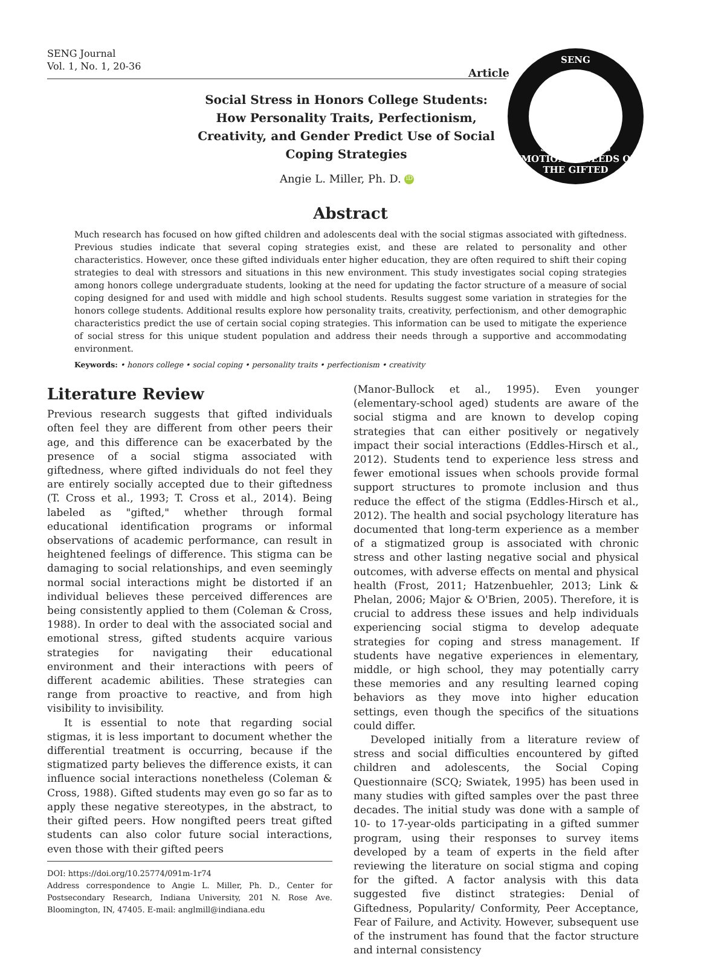SENG Journal
Vol. 1, No. 1, 20-36
Article
SENG
SUPPORTING EMOTIONAL NEEDS OF THE GIFTED
Social Stress in Honors College Students: How Personality Traits, Perfectionism, Creativity, and Gender Predict Use of Social Coping Strategies
Angie L. Miller, Ph. D. iD
Abstract
Much research has focused on how gifted children and adolescents deal with the social stigmas associated with giftedness. Previous studies indicate that several coping strategies exist, and these are related to personality and other characteristics. However, once these gifted individuals enter higher education, they are often required to shift their coping strategies to deal with stressors and situations in this new environment. This study investigates social coping strategies among honors college undergraduate students, looking at the need for updating the factor structure of a measure of social coping designed for and used with middle and high school students. Results suggest some variation in strategies for the honors college students. Additional results explore how personality traits, creativity, perfectionism, and other demographic characteristics predict the use of certain social coping strategies. This information can be used to mitigate the experience of social stress for this unique student population and address their needs through a supportive and accommodating environment.
Keywords: • honors college • social coping • personality traits • perfectionism • creativity
Literature Review
Previous research suggests that gifted individuals often feel they are different from other peers their age, and this difference can be exacerbated by the presence of a social stigma associated with giftedness, where gifted individuals do not feel they are entirely socially accepted due to their giftedness (T. Cross et al., 1993; T. Cross et al., 2014). Being labeled as "gifted," whether through formal educational identification programs or informal observations of academic performance, can result in heightened feelings of difference. This stigma can be damaging to social relationships, and even seemingly normal social interactions might be distorted if an individual believes these perceived differences are being consistently applied to them (Coleman & Cross, 1988). In order to deal with the associated social and emotional stress, gifted students acquire various strategies for navigating their educational environment and their interactions with peers of different academic abilities. These strategies can range from proactive to reactive, and from high visibility to invisibility.
It is essential to note that regarding social stigmas, it is less important to document whether the differential treatment is occurring, because if the stigmatized party believes the difference exists, it can influence social interactions nonetheless (Coleman & Cross, 1988). Gifted students may even go so far as to apply these negative stereotypes, in the abstract, to their gifted peers. How nongifted peers treat gifted students can also color future social interactions, even those with their gifted peers
DOI: https://doi.org/10.25774/091m-1r74
Address correspondence to Angie L. Miller, Ph. D., Center for Postsecondary Research, Indiana University, 201 N. Rose Ave. Bloomington, IN, 47405. E-mail: anglmill@indiana.edu
(Manor-Bullock et al., 1995). Even younger (elementary-school aged) students are aware of the social stigma and are known to develop coping strategies that can either positively or negatively impact their social interactions (Eddles-Hirsch et al., 2012). Students tend to experience less stress and fewer emotional issues when schools provide formal support structures to promote inclusion and thus reduce the effect of the stigma (Eddles-Hirsch et al., 2012). The health and social psychology literature has documented that long-term experience as a member of a stigmatized group is associated with chronic stress and other lasting negative social and physical outcomes, with adverse effects on mental and physical health (Frost, 2011; Hatzenbuehler, 2013; Link & Phelan, 2006; Major & O'Brien, 2005). Therefore, it is crucial to address these issues and help individuals experiencing social stigma to develop adequate strategies for coping and stress management. If students have negative experiences in elementary, middle, or high school, they may potentially carry these memories and any resulting learned coping behaviors as they move into higher education settings, even though the specifics of the situations could differ.
Developed initially from a literature review of stress and social difficulties encountered by gifted children and adolescents, the Social Coping Questionnaire (SCQ; Swiatek, 1995) has been used in many studies with gifted samples over the past three decades. The initial study was done with a sample of 10- to 17-year-olds participating in a gifted summer program, using their responses to survey items developed by a team of experts in the field after reviewing the literature on social stigma and coping for the gifted. A factor analysis with this data suggested five distinct strategies: Denial of Giftedness, Popularity/ Conformity, Peer Acceptance, Fear of Failure, and Activity. However, subsequent use of the instrument has found that the factor structure and internal consistency